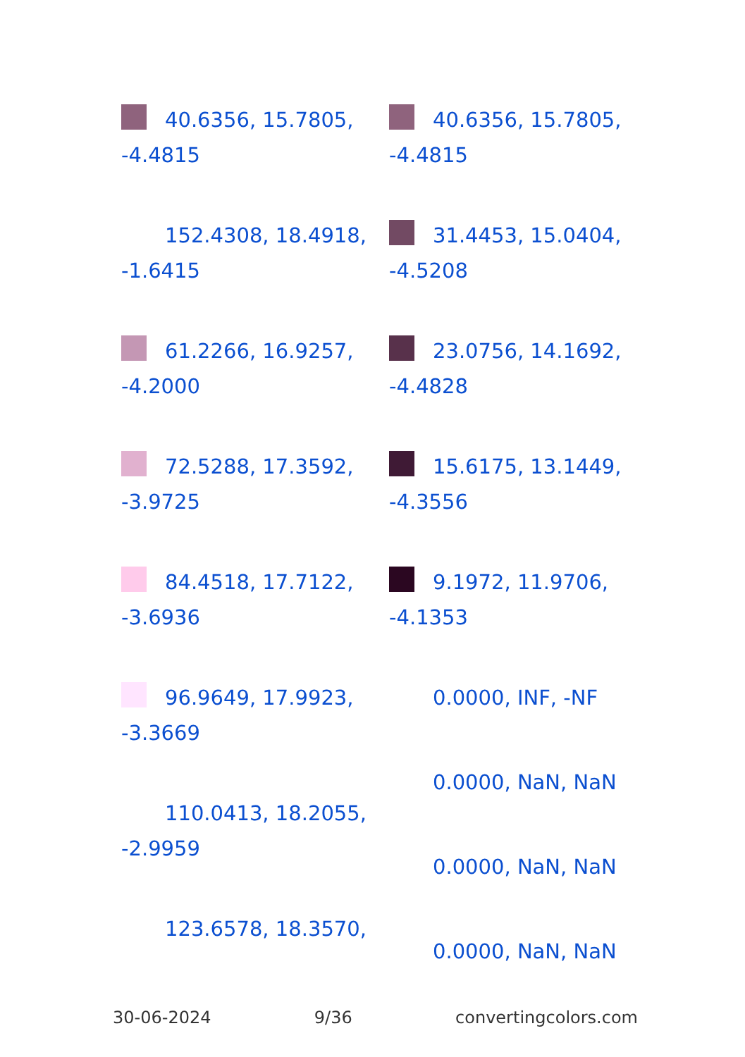40.6356, 15.7805, -4.4815
152.4308, 18.4918, -1.6415
61.2266, 16.9257, -4.2000
72.5288, 17.3592, -3.9725
84.4518, 17.7122, -3.6936
96.9649, 17.9923, -3.3669
110.0413, 18.2055, -2.9959
123.6578, 18.3570,
40.6356, 15.7805, -4.4815
31.4453, 15.0404, -4.5208
23.0756, 14.1692, -4.4828
15.6175, 13.1449, -4.3556
9.1972, 11.9706, -4.1353
0.0000, INF, -NF
0.0000, NaN, NaN
0.0000, NaN, NaN
0.0000, NaN, NaN
30-06-2024 9/36 convertingcolors.com